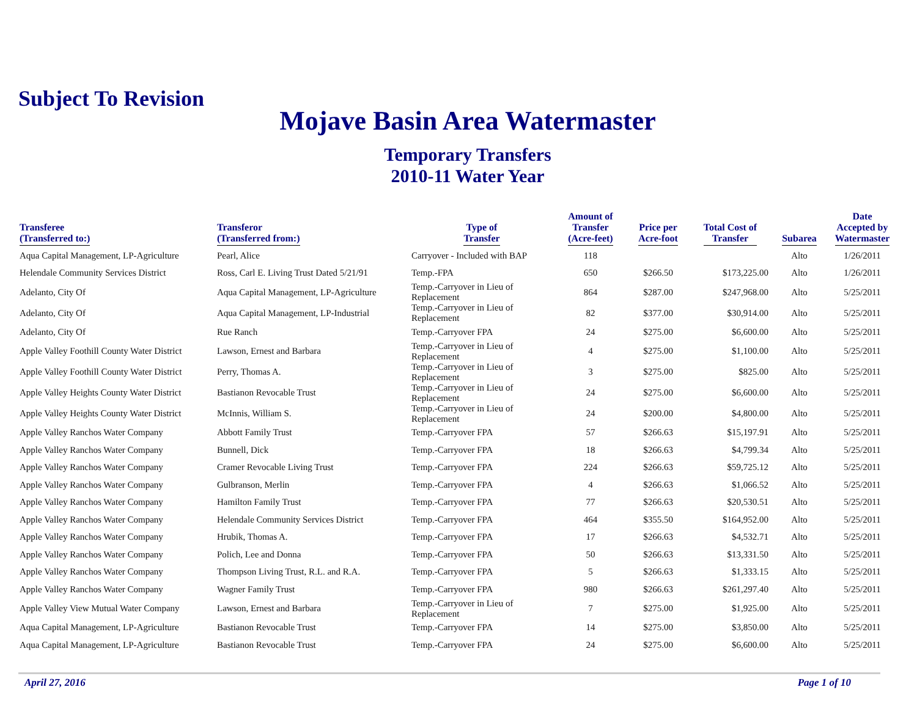Subject To Revision
Mojave Basin Area Watermaster
Temporary Transfers
2010-11 Water Year
| Transferee (Transferred to:) | Transferor (Transferred from:) | Type of Transfer | Amount of Transfer (Acre-feet) | Price per Acre-foot | Total Cost of Transfer | Subarea | Date Accepted by Watermaster |
| --- | --- | --- | --- | --- | --- | --- | --- |
| Aqua Capital Management, LP-Agriculture | Pearl, Alice | Carryover - Included with BAP | 118 | | | Alto | 1/26/2011 |
| Helendale Community Services District | Ross, Carl E. Living Trust Dated 5/21/91 | Temp.-FPA | 650 | $266.50 | $173,225.00 | Alto | 1/26/2011 |
| Adelanto, City Of | Aqua Capital Management, LP-Agriculture | Temp.-Carryover in Lieu of Replacement | 864 | $287.00 | $247,968.00 | Alto | 5/25/2011 |
| Adelanto, City Of | Aqua Capital Management, LP-Industrial | Temp.-Carryover in Lieu of Replacement | 82 | $377.00 | $30,914.00 | Alto | 5/25/2011 |
| Adelanto, City Of | Rue Ranch | Temp.-Carryover FPA | 24 | $275.00 | $6,600.00 | Alto | 5/25/2011 |
| Apple Valley Foothill County Water District | Lawson, Ernest and Barbara | Temp.-Carryover in Lieu of Replacement | 4 | $275.00 | $1,100.00 | Alto | 5/25/2011 |
| Apple Valley Foothill County Water District | Perry, Thomas A. | Temp.-Carryover in Lieu of Replacement | 3 | $275.00 | $825.00 | Alto | 5/25/2011 |
| Apple Valley Heights County Water District | Bastianon Revocable Trust | Temp.-Carryover in Lieu of Replacement | 24 | $275.00 | $6,600.00 | Alto | 5/25/2011 |
| Apple Valley Heights County Water District | McInnis, William S. | Temp.-Carryover in Lieu of Replacement | 24 | $200.00 | $4,800.00 | Alto | 5/25/2011 |
| Apple Valley Ranchos Water Company | Abbott Family Trust | Temp.-Carryover FPA | 57 | $266.63 | $15,197.91 | Alto | 5/25/2011 |
| Apple Valley Ranchos Water Company | Bunnell, Dick | Temp.-Carryover FPA | 18 | $266.63 | $4,799.34 | Alto | 5/25/2011 |
| Apple Valley Ranchos Water Company | Cramer Revocable Living Trust | Temp.-Carryover FPA | 224 | $266.63 | $59,725.12 | Alto | 5/25/2011 |
| Apple Valley Ranchos Water Company | Gulbranson, Merlin | Temp.-Carryover FPA | 4 | $266.63 | $1,066.52 | Alto | 5/25/2011 |
| Apple Valley Ranchos Water Company | Hamilton Family Trust | Temp.-Carryover FPA | 77 | $266.63 | $20,530.51 | Alto | 5/25/2011 |
| Apple Valley Ranchos Water Company | Helendale Community Services District | Temp.-Carryover FPA | 464 | $355.50 | $164,952.00 | Alto | 5/25/2011 |
| Apple Valley Ranchos Water Company | Hrubik, Thomas A. | Temp.-Carryover FPA | 17 | $266.63 | $4,532.71 | Alto | 5/25/2011 |
| Apple Valley Ranchos Water Company | Polich, Lee and Donna | Temp.-Carryover FPA | 50 | $266.63 | $13,331.50 | Alto | 5/25/2011 |
| Apple Valley Ranchos Water Company | Thompson Living Trust, R.L. and R.A. | Temp.-Carryover FPA | 5 | $266.63 | $1,333.15 | Alto | 5/25/2011 |
| Apple Valley Ranchos Water Company | Wagner Family Trust | Temp.-Carryover FPA | 980 | $266.63 | $261,297.40 | Alto | 5/25/2011 |
| Apple Valley View Mutual Water Company | Lawson, Ernest and Barbara | Temp.-Carryover in Lieu of Replacement | 7 | $275.00 | $1,925.00 | Alto | 5/25/2011 |
| Aqua Capital Management, LP-Agriculture | Bastianon Revocable Trust | Temp.-Carryover FPA | 14 | $275.00 | $3,850.00 | Alto | 5/25/2011 |
| Aqua Capital Management, LP-Agriculture | Bastianon Revocable Trust | Temp.-Carryover FPA | 24 | $275.00 | $6,600.00 | Alto | 5/25/2011 |
April 27, 2016 Page 1 of 10